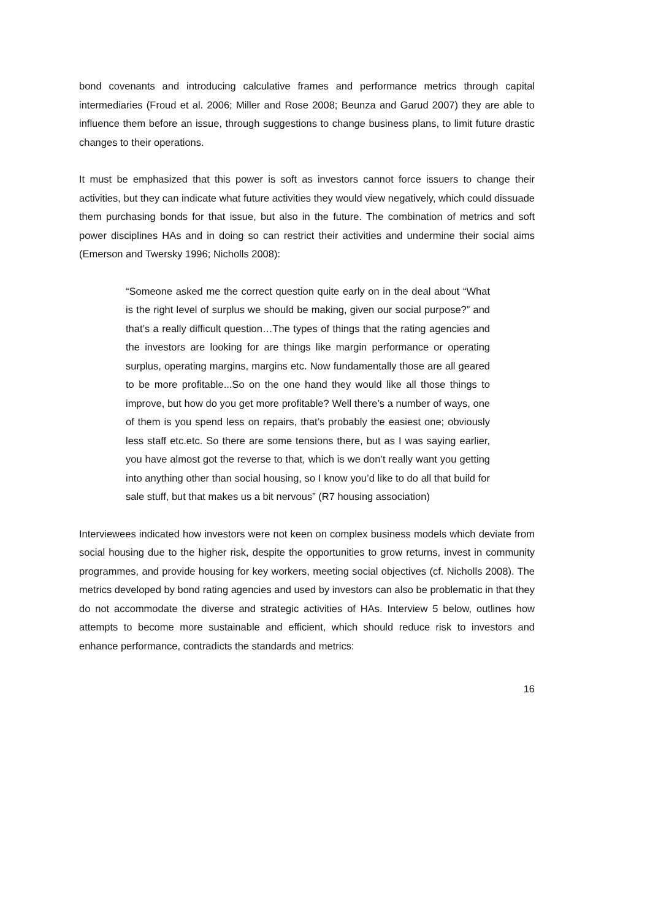bond covenants and introducing calculative frames and performance metrics through capital intermediaries (Froud et al. 2006; Miller and Rose 2008; Beunza and Garud 2007) they are able to influence them before an issue, through suggestions to change business plans, to limit future drastic changes to their operations.
It must be emphasized that this power is soft as investors cannot force issuers to change their activities, but they can indicate what future activities they would view negatively, which could dissuade them purchasing bonds for that issue, but also in the future. The combination of metrics and soft power disciplines HAs and in doing so can restrict their activities and undermine their social aims (Emerson and Twersky 1996; Nicholls 2008):
“Someone asked me the correct question quite early on in the deal about “What is the right level of surplus we should be making, given our social purpose?” and that’s a really difficult question…The types of things that the rating agencies and the investors are looking for are things like margin performance or operating surplus, operating margins, margins etc. Now fundamentally those are all geared to be more profitable...So on the one hand they would like all those things to improve, but how do you get more profitable? Well there’s a number of ways, one of them is you spend less on repairs, that’s probably the easiest one; obviously less staff etc.etc. So there are some tensions there, but as I was saying earlier, you have almost got the reverse to that, which is we don’t really want you getting into anything other than social housing, so I know you’d like to do all that build for sale stuff, but that makes us a bit nervous” (R7 housing association)
Interviewees indicated how investors were not keen on complex business models which deviate from social housing due to the higher risk, despite the opportunities to grow returns, invest in community programmes, and provide housing for key workers, meeting social objectives (cf. Nicholls 2008). The metrics developed by bond rating agencies and used by investors can also be problematic in that they do not accommodate the diverse and strategic activities of HAs. Interview 5 below, outlines how attempts to become more sustainable and efficient, which should reduce risk to investors and enhance performance, contradicts the standards and metrics:
16